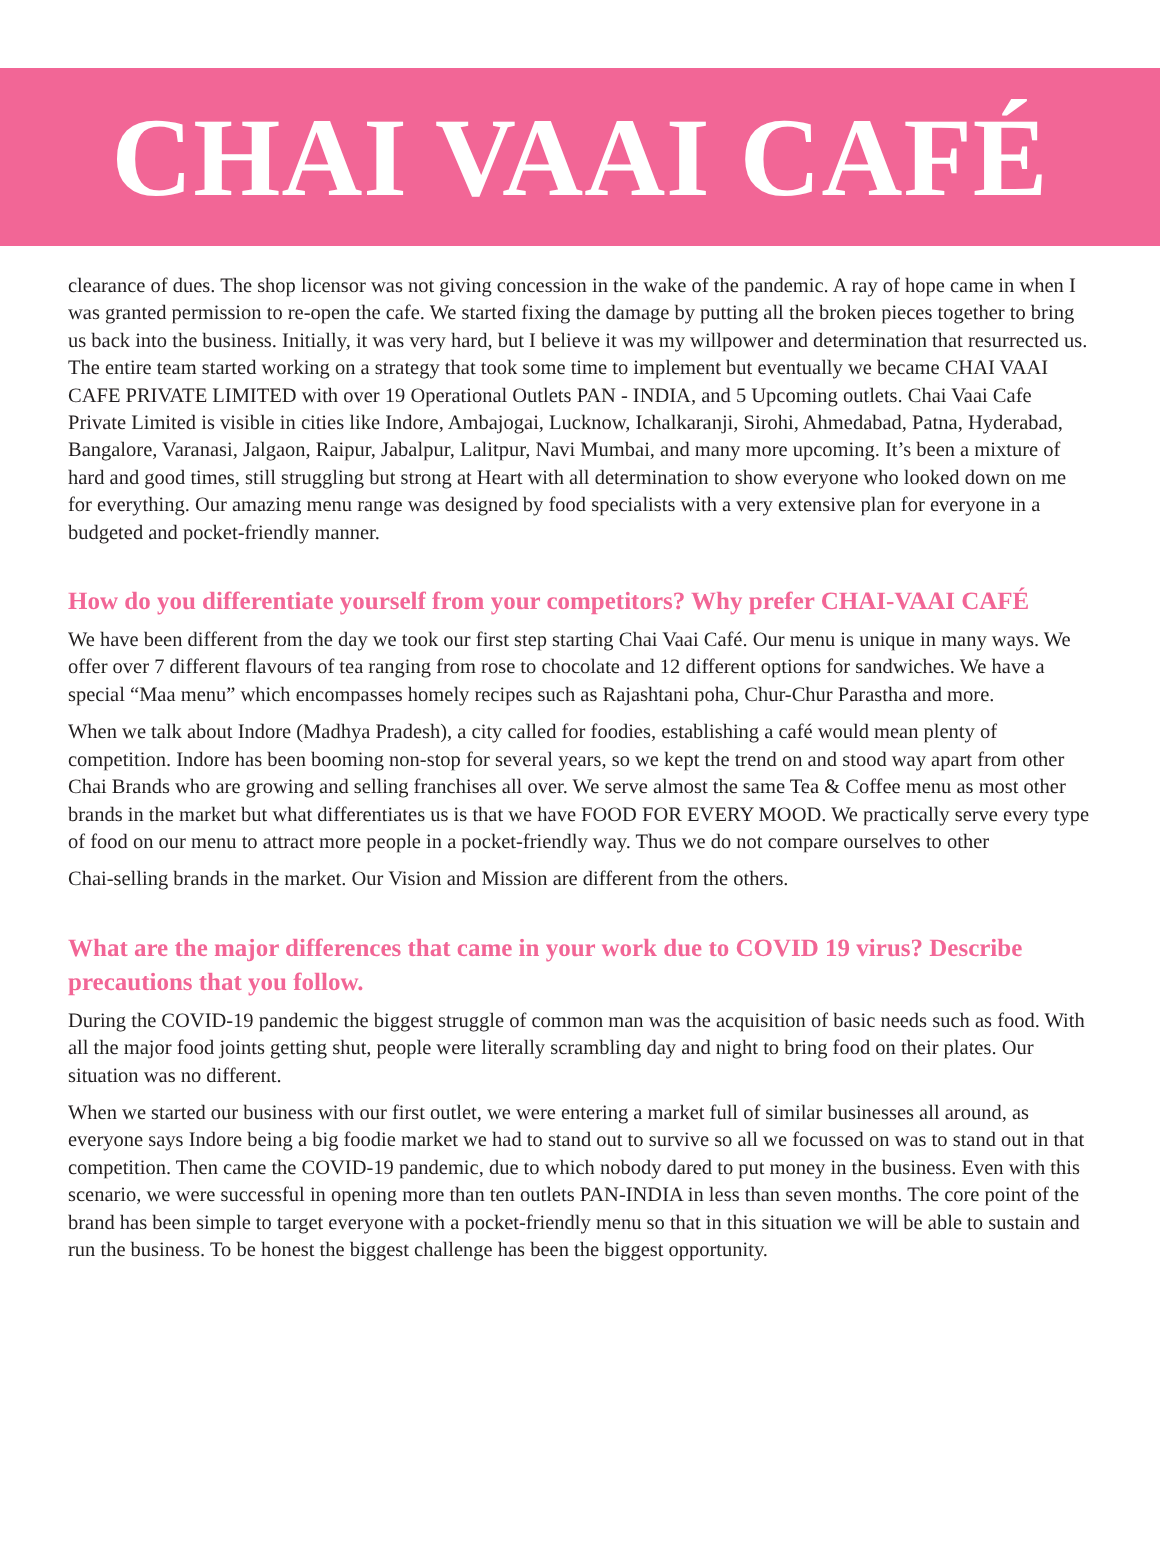CHAI VAAI CAFÉ
clearance of dues. The shop licensor was not giving concession in the wake of the pandemic. A ray of hope came in when I was granted permission to re-open the cafe. We started fixing the damage by putting all the broken pieces together to bring us back into the business. Initially, it was very hard, but I believe it was my willpower and determination that resurrected us. The entire team started working on a strategy that took some time to implement but eventually we became CHAI VAAI CAFE PRIVATE LIMITED with over 19 Operational Outlets PAN - INDIA, and 5 Upcoming outlets. Chai Vaai Cafe Private Limited is visible in cities like Indore, Ambajogai, Lucknow, Ichalkaranji, Sirohi, Ahmedabad, Patna, Hyderabad, Bangalore, Varanasi, Jalgaon, Raipur, Jabalpur, Lalitpur, Navi Mumbai, and many more upcoming. It’s been a mixture of hard and good times, still struggling but strong at Heart with all determination to show everyone who looked down on me for everything. Our amazing menu range was designed by food specialists with a very extensive plan for everyone in a budgeted and pocket-friendly manner.
How do you differentiate yourself from your competitors? Why prefer CHAI-VAAI CAFÉ
We have been different from the day we took our first step starting Chai Vaai Café. Our menu is unique in many ways. We offer over 7 different flavours of tea ranging from rose to chocolate and 12 different options for sandwiches. We have a special “Maa menu” which encompasses homely recipes such as Rajashtani poha, Chur-Chur Parastha and more.
When we talk about Indore (Madhya Pradesh), a city called for foodies, establishing a café would mean plenty of competition. Indore has been booming non-stop for several years, so we kept the trend on and stood way apart from other Chai Brands who are growing and selling franchises all over. We serve almost the same Tea & Coffee menu as most other brands in the market but what differentiates us is that we have FOOD FOR EVERY MOOD. We practically serve every type of food on our menu to attract more people in a pocket-friendly way. Thus we do not compare ourselves to other
Chai-selling brands in the market. Our Vision and Mission are different from the others.
What are the major differences that came in your work due to COVID 19 virus? Describe precautions that you follow.
During the COVID-19 pandemic the biggest struggle of common man was the acquisition of basic needs such as food. With all the major food joints getting shut, people were literally scrambling day and night to bring food on their plates. Our situation was no different.
When we started our business with our first outlet, we were entering a market full of similar businesses all around, as everyone says Indore being a big foodie market we had to stand out to survive so all we focussed on was to stand out in that competition. Then came the COVID-19 pandemic, due to which nobody dared to put money in the business. Even with this scenario, we were successful in opening more than ten outlets PAN-INDIA in less than seven months. The core point of the brand has been simple to target everyone with a pocket-friendly menu so that in this situation we will be able to sustain and run the business. To be honest the biggest challenge has been the biggest opportunity.